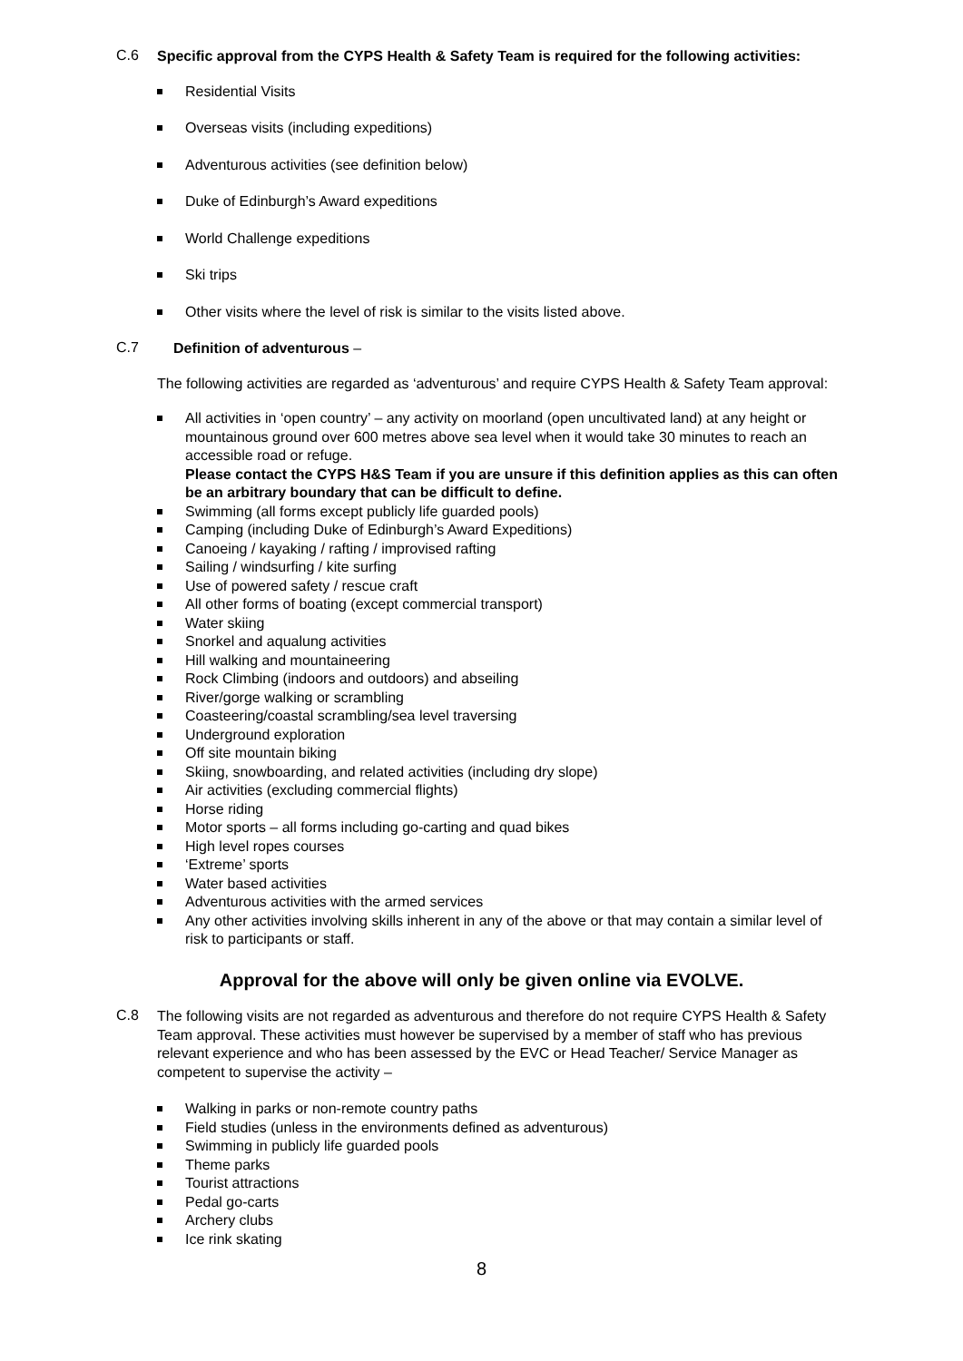C.6
Specific approval from the CYPS Health & Safety Team is required for the following activities:
Residential Visits
Overseas visits (including expeditions)
Adventurous activities (see definition below)
Duke of Edinburgh’s Award expeditions
World Challenge expeditions
Ski trips
Other visits where the level of risk is similar to the visits listed above.
C.7
Definition of adventurous –
The following activities are regarded as ‘adventurous’ and require CYPS Health & Safety Team approval:
All activities in ‘open country’ – any activity on moorland (open uncultivated land) at any height or mountainous ground over 600 metres above sea level when it would take 30 minutes to reach an accessible road or refuge.
Please contact the CYPS H&S Team if you are unsure if this definition applies as this can often be an arbitrary boundary that can be difficult to define.
Swimming (all forms except publicly life guarded pools)
Camping (including Duke of Edinburgh’s Award Expeditions)
Canoeing / kayaking / rafting / improvised rafting
Sailing / windsurfing / kite surfing
Use of powered safety / rescue craft
All other forms of boating (except commercial transport)
Water skiing
Snorkel and aqualung activities
Hill walking and mountaineering
Rock Climbing (indoors and outdoors) and abseiling
River/gorge walking or scrambling
Coasteering/coastal scrambling/sea level traversing
Underground exploration
Off site mountain biking
Skiing, snowboarding, and related activities (including dry slope)
Air activities (excluding commercial flights)
Horse riding
Motor sports – all forms including go-carting and quad bikes
High level ropes courses
‘Extreme’ sports
Water based activities
Adventurous activities with the armed services
Any other activities involving skills inherent in any of the above or that may contain a similar level of risk to participants or staff.
Approval for the above will only be given online via EVOLVE.
C.8
The following visits are not regarded as adventurous and therefore do not require CYPS Health & Safety Team approval. These activities must however be supervised by a member of staff who has previous relevant experience and who has been assessed by the EVC or Head Teacher/ Service Manager as competent to supervise the activity –
Walking in parks or non-remote country paths
Field studies (unless in the environments defined as adventurous)
Swimming in publicly life guarded pools
Theme parks
Tourist attractions
Pedal go-carts
Archery clubs
Ice rink skating
8